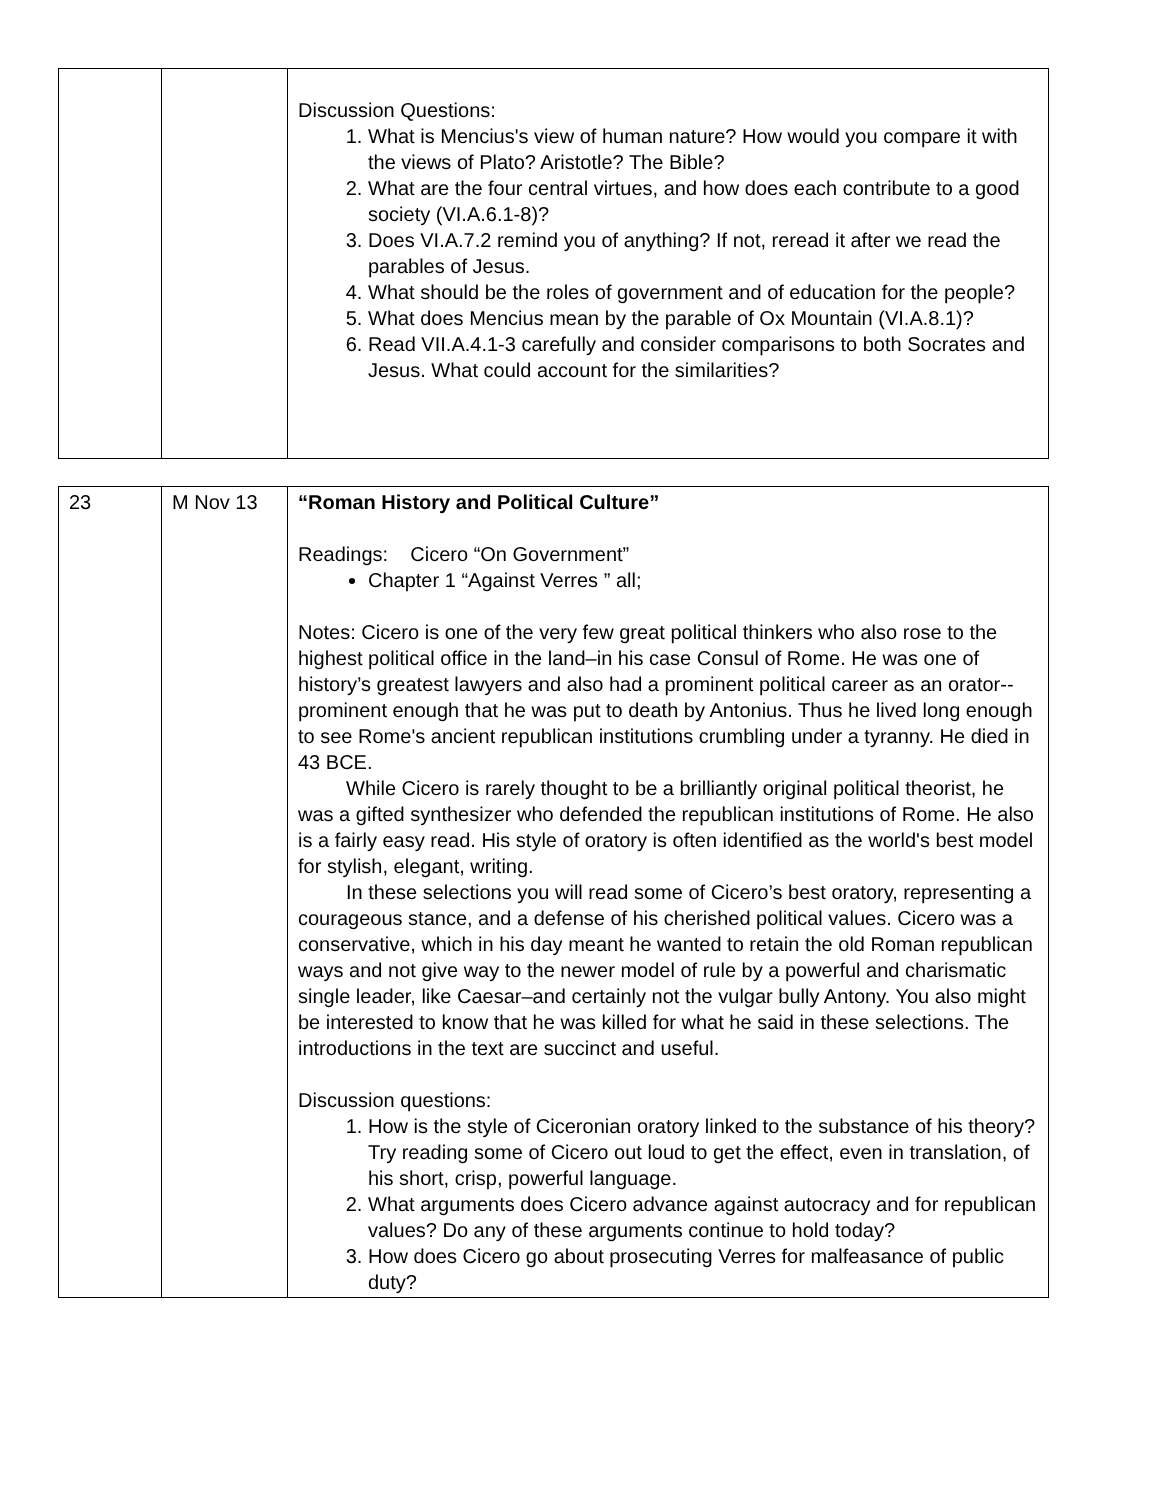| | | Discussion Questions: 1. What is Mencius's view of human nature? How would you compare it with the views of Plato? Aristotle? The Bible? 2. What are the four central virtues, and how does each contribute to a good society (VI.A.6.1-8)? 3. Does VI.A.7.2 remind you of anything? If not, reread it after we read the parables of Jesus. 4. What should be the roles of government and of education for the people? 5. What does Mencius mean by the parable of Ox Mountain (VI.A.8.1)? 6. Read VII.A.4.1-3 carefully and consider comparisons to both Socrates and Jesus. What could account for the similarities? |
| 23 | M Nov 13 | “Roman History and Political Culture” Readings: Cicero “On Government” Chapter 1 “Against Verres ” all; Notes: Cicero is one of the very few great political thinkers who also rose to the highest political office in the land–in his case Consul of Rome. He was one of history’s greatest lawyers and also had a prominent political career as an orator--prominent enough that he was put to death by Antonius. Thus he lived long enough to see Rome's ancient republican institutions crumbling under a tyranny. He died in 43 BCE. While Cicero is rarely thought to be a brilliantly original political theorist, he was a gifted synthesizer who defended the republican institutions of Rome. He also is a fairly easy read. His style of oratory is often identified as the world's best model for stylish, elegant, writing. In these selections you will read some of Cicero’s best oratory, representing a courageous stance, and a defense of his cherished political values. Cicero was a conservative, which in his day meant he wanted to retain the old Roman republican ways and not give way to the newer model of rule by a powerful and charismatic single leader, like Caesar–and certainly not the vulgar bully Antony. You also might be interested to know that he was killed for what he said in these selections. The introductions in the text are succinct and useful. Discussion questions: 1. How is the style of Ciceronian oratory linked to the substance of his theory? Try reading some of Cicero out loud to get the effect, even in translation, of his short, crisp, powerful language. 2. What arguments does Cicero advance against autocracy and for republican values? Do any of these arguments continue to hold today? 3. How does Cicero go about prosecuting Verres for malfeasance of public duty? |